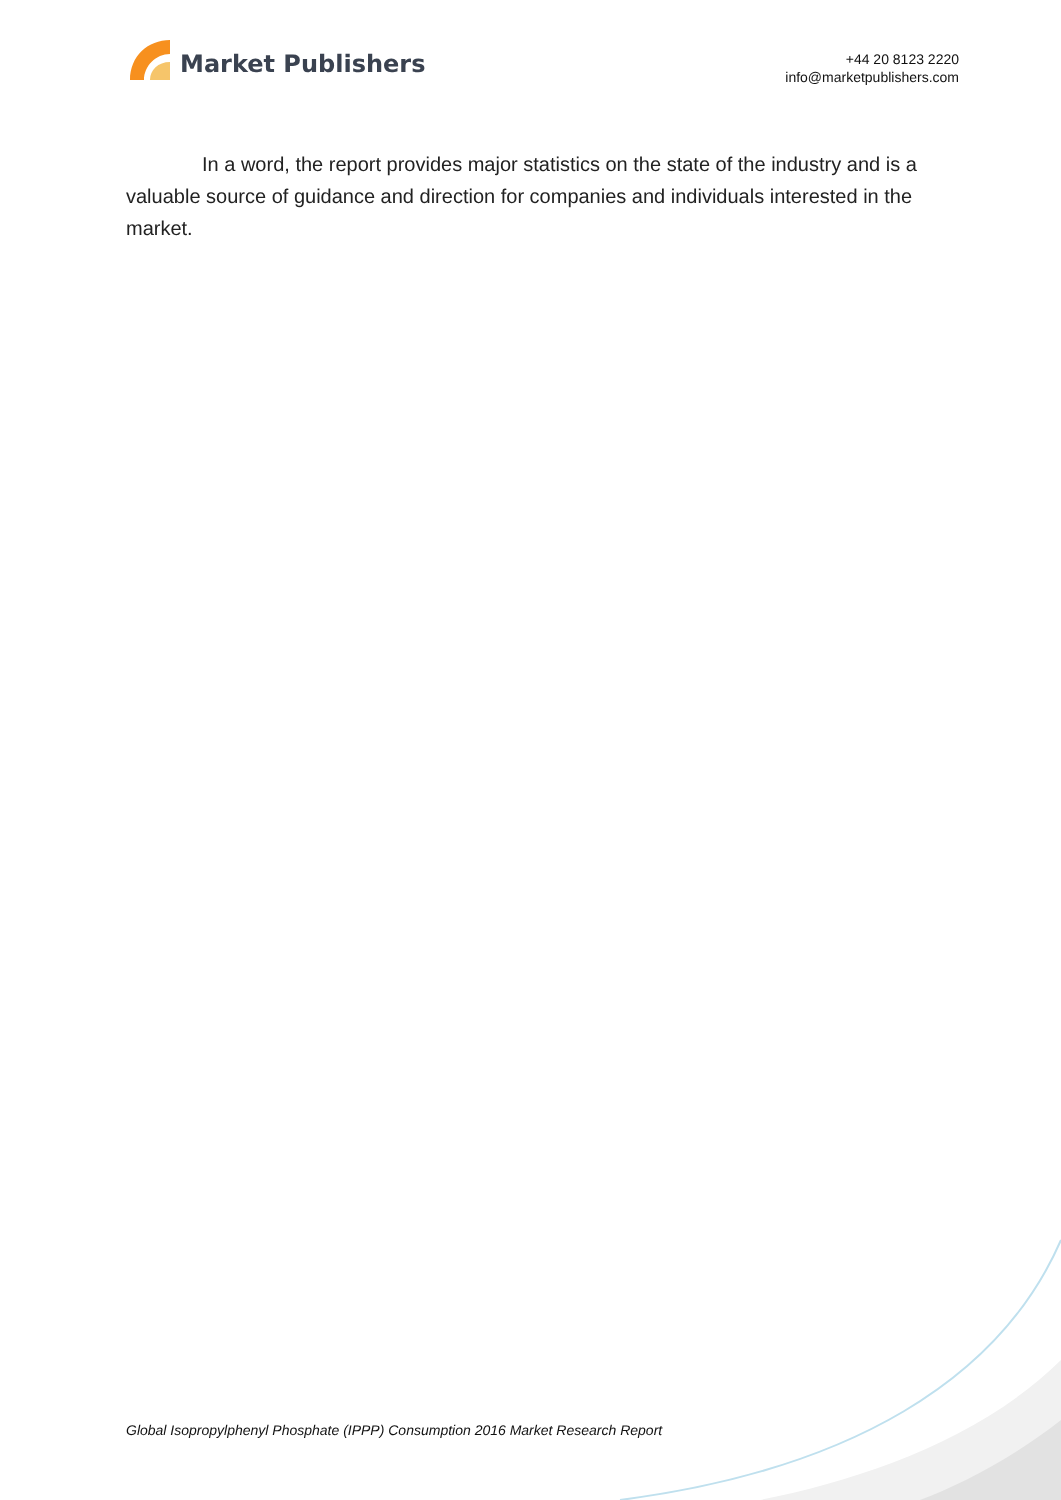Market Publishers
+44 20 8123 2220
info@marketpublishers.com
In a word, the report provides major statistics on the state of the industry and is a valuable source of guidance and direction for companies and individuals interested in the market.
Global Isopropylphenyl Phosphate (IPPP) Consumption 2016 Market Research Report